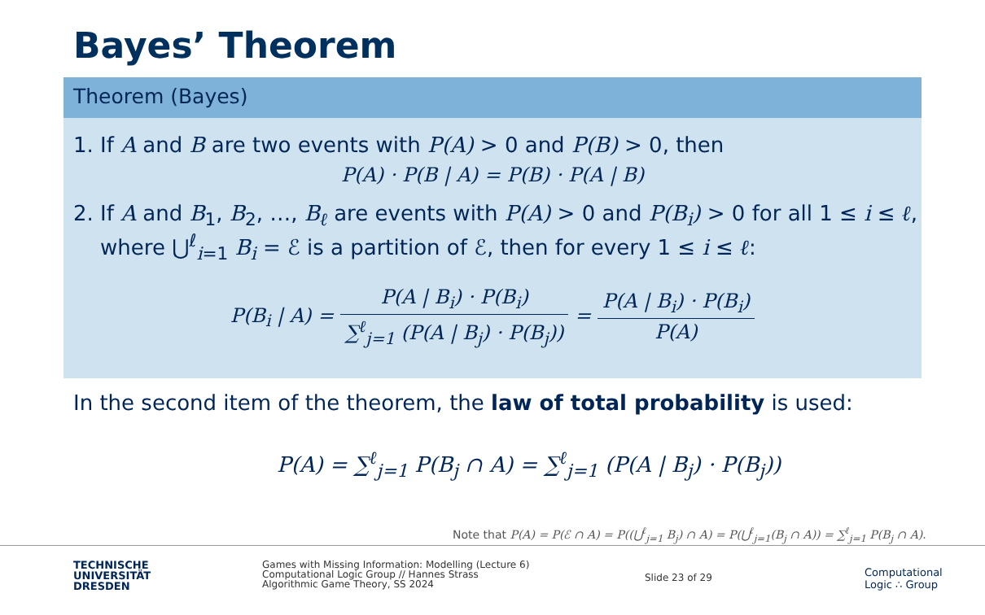Bayes’ Theorem
Theorem (Bayes)
1. If A and B are two events with P(A) > 0 and P(B) > 0, then
P(A) · P(B | A) = P(B) · P(A | B)
2. If A and B<sub>1</sub>, B<sub>2</sub>, …, B<sub>ℓ</sub> are events with P(A) > 0 and P(B<sub>i</sub>) > 0 for all 1 ≤ i ≤ ℓ,
where ⋃<sup>ℓ</sup><sub>i=1</sub> B<sub>i</sub> = ℰ is a partition of ℰ, then for every 1 ≤ i ≤ ℓ:
P(B<sub>i</sub> | A) = P(A | B<sub>i</sub>) · P(B<sub>i</sub>) ∑<sup>ℓ</sup><sub>j=1</sub> (P(A | B<sub>j</sub>) · P(B<sub>j</sub>)) = P(A | B<sub>i</sub>) · P(B<sub>i</sub>) P(A)
In the second item of the theorem, the law of total probability is used:
P(A) = ∑<sup>ℓ</sup><sub>j=1</sub> P(B<sub>j</sub> ∩ A) = ∑<sup>ℓ</sup><sub>j=1</sub> (P(A | B<sub>j</sub>) · P(B<sub>j</sub>))
Note that P(A) = P(ℰ ∩ A) = P((⋃<sup>ℓ</sup><sub>j=1</sub> B<sub>j</sub>) ∩ A) = P(⋃<sup>ℓ</sup><sub>j=1</sub>(B<sub>j</sub> ∩ A)) = ∑<sup>ℓ</sup><sub>j=1</sub> P(B<sub>j</sub> ∩ A).
TECHNISCHE
UNIVERSITÄT
DRESDEN
Games with Missing Information: Modelling (Lecture 6)
Computational Logic Group // Hannes Strass
Algorithmic Game Theory, SS 2024
Slide 23 of 29
Computational
Logic ∴ Group